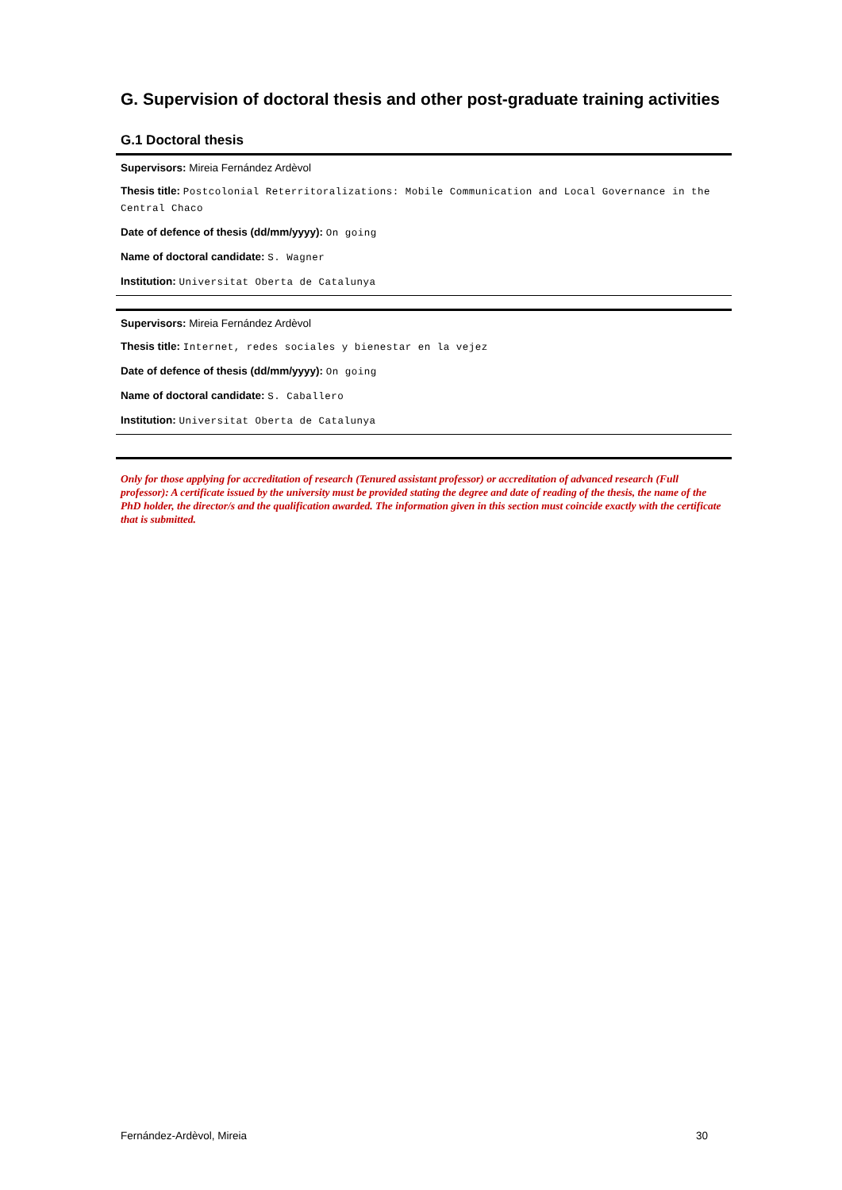G. Supervision of doctoral thesis and other post-graduate training activities
G.1 Doctoral thesis
Supervisors: Mireia Fernández Ardèvol
Thesis title: Postcolonial Reterritoralizations: Mobile Communication and Local Governance in the Central Chaco
Date of defence of thesis (dd/mm/yyyy): On going
Name of doctoral candidate: S. Wagner
Institution: Universitat Oberta de Catalunya
Supervisors: Mireia Fernández Ardèvol
Thesis title: Internet, redes sociales y bienestar en la vejez
Date of defence of thesis (dd/mm/yyyy): On going
Name of doctoral candidate: S. Caballero
Institution: Universitat Oberta de Catalunya
Only for those applying for accreditation of research (Tenured assistant professor) or accreditation of advanced research (Full professor): A certificate issued by the university must be provided stating the degree and date of reading of the thesis, the name of the PhD holder, the director/s and the qualification awarded. The information given in this section must coincide exactly with the certificate that is submitted.
Fernández-Ardèvol, Mireia 30